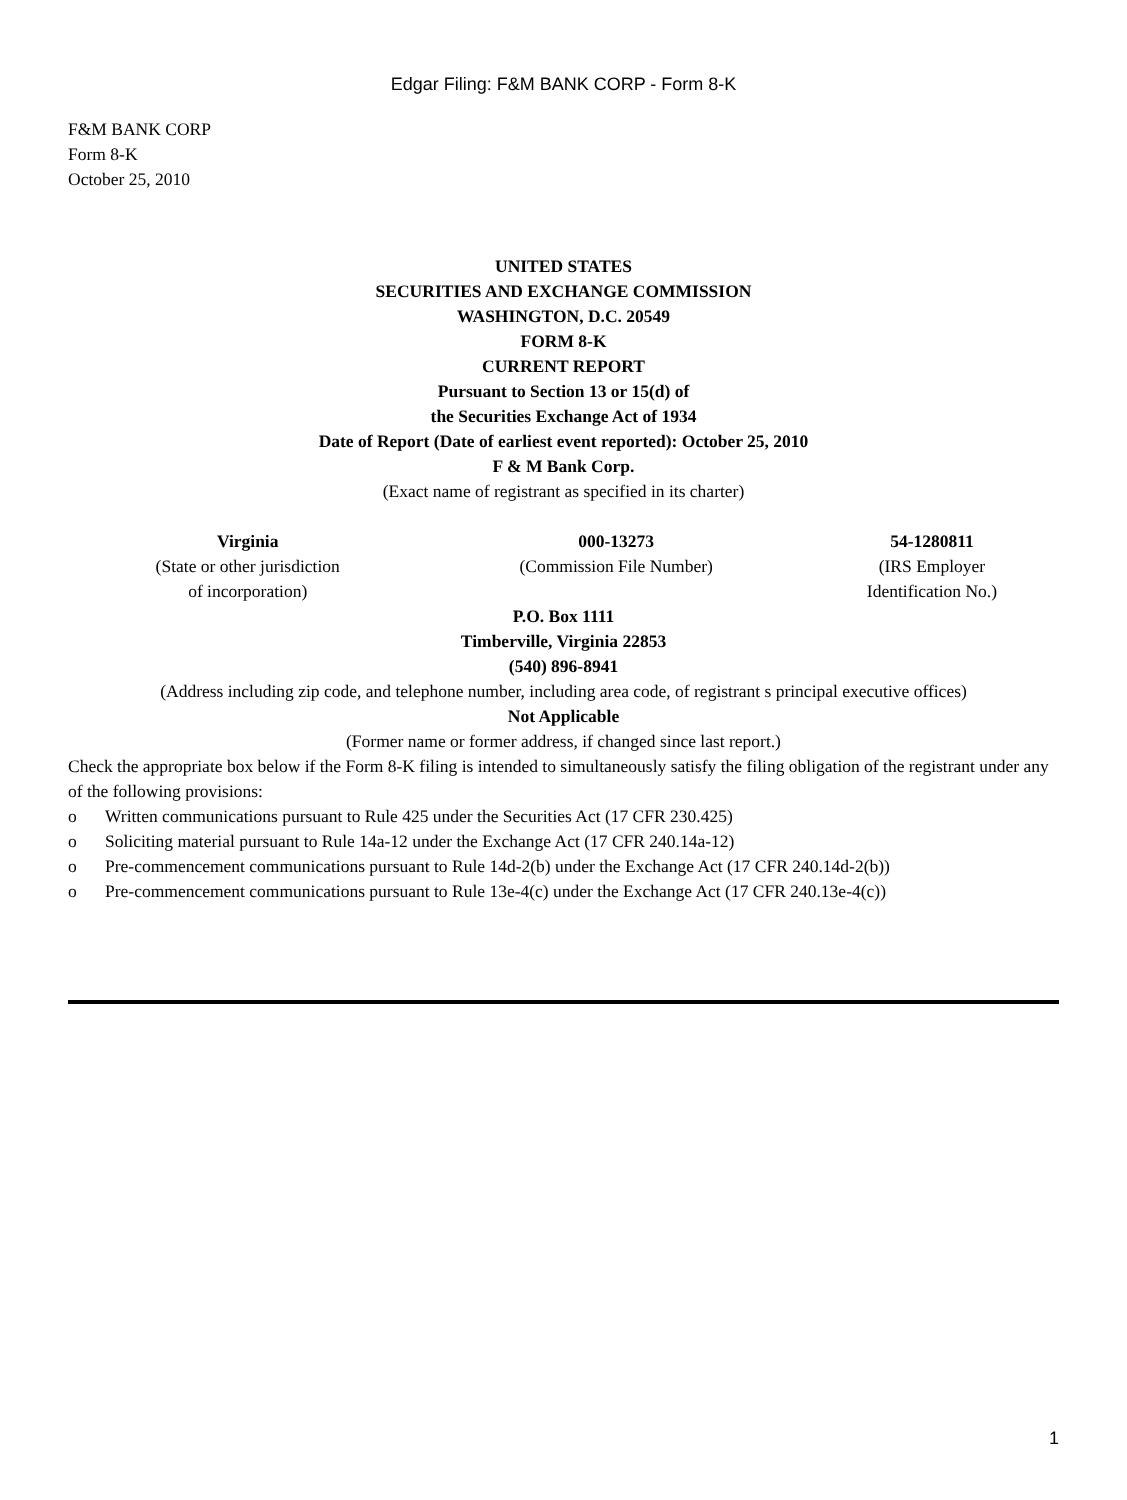Edgar Filing: F&M BANK CORP - Form 8-K
F&M BANK CORP
Form 8-K
October 25, 2010
UNITED STATES
SECURITIES AND EXCHANGE COMMISSION
WASHINGTON, D.C. 20549
FORM 8-K
CURRENT REPORT
Pursuant to Section 13 or 15(d) of
the Securities Exchange Act of 1934
Date of Report (Date of earliest event reported): October 25, 2010
F & M Bank Corp.
(Exact name of registrant as specified in its charter)
| Virginia | 000-13273 | 54-1280811 |
| (State or other jurisdiction of incorporation) | (Commission File Number) | (IRS Employer Identification No.) |
P.O. Box 1111
Timberville, Virginia 22853
(540) 896-8941
(Address including zip code, and telephone number, including area code, of registrant s principal executive offices)
Not Applicable
(Former name or former address, if changed since last report.)
Check the appropriate box below if the Form 8-K filing is intended to simultaneously satisfy the filing obligation of the registrant under any of the following provisions:
o Written communications pursuant to Rule 425 under the Securities Act (17 CFR 230.425)
o Soliciting material pursuant to Rule 14a-12 under the Exchange Act (17 CFR 240.14a-12)
o Pre-commencement communications pursuant to Rule 14d-2(b) under the Exchange Act (17 CFR 240.14d-2(b))
o Pre-commencement communications pursuant to Rule 13e-4(c) under the Exchange Act (17 CFR 240.13e-4(c))
1